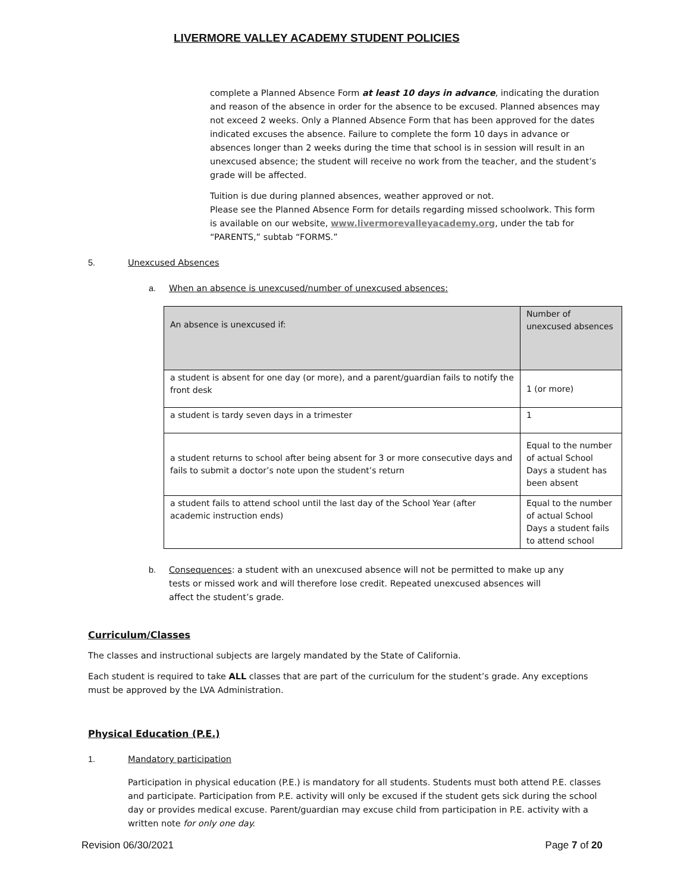LIVERMORE VALLEY ACADEMY STUDENT POLICIES
complete a Planned Absence Form at least 10 days in advance, indicating the duration and reason of the absence in order for the absence to be excused. Planned absences may not exceed 2 weeks. Only a Planned Absence Form that has been approved for the dates indicated excuses the absence. Failure to complete the form 10 days in advance or absences longer than 2 weeks during the time that school is in session will result in an unexcused absence; the student will receive no work from the teacher, and the student’s grade will be affected.
Tuition is due during planned absences, weather approved or not.
Please see the Planned Absence Form for details regarding missed schoolwork. This form is available on our website, www.livermorevalleyacademy.org, under the tab for “PARENTS,” subtab “FORMS.”
5. Unexcused Absences
a. When an absence is unexcused/number of unexcused absences:
| An absence is unexcused if: | Number of unexcused absences |
| --- | --- |
| a student is absent for one day (or more), and a parent/guardian fails to notify the front desk | 1 (or more) |
| a student is tardy seven days in a trimester | 1 |
| a student returns to school after being absent for 3 or more consecutive days and fails to submit a doctor’s note upon the student’s return | Equal to the number of actual School Days a student has been absent |
| a student fails to attend school until the last day of the School Year (after academic instruction ends) | Equal to the number of actual School Days a student fails to attend school |
b. Consequences: a student with an unexcused absence will not be permitted to make up any tests or missed work and will therefore lose credit. Repeated unexcused absences will affect the student’s grade.
Curriculum/Classes
The classes and instructional subjects are largely mandated by the State of California.
Each student is required to take ALL classes that are part of the curriculum for the student’s grade. Any exceptions must be approved by the LVA Administration.
Physical Education (P.E.)
1. Mandatory participation
Participation in physical education (P.E.) is mandatory for all students. Students must both attend P.E. classes and participate. Participation from P.E. activity will only be excused if the student gets sick during the school day or provides medical excuse. Parent/guardian may excuse child from participation in P.E. activity with a written note for only one day.
Revision 06/30/2021 Page 7 of 20